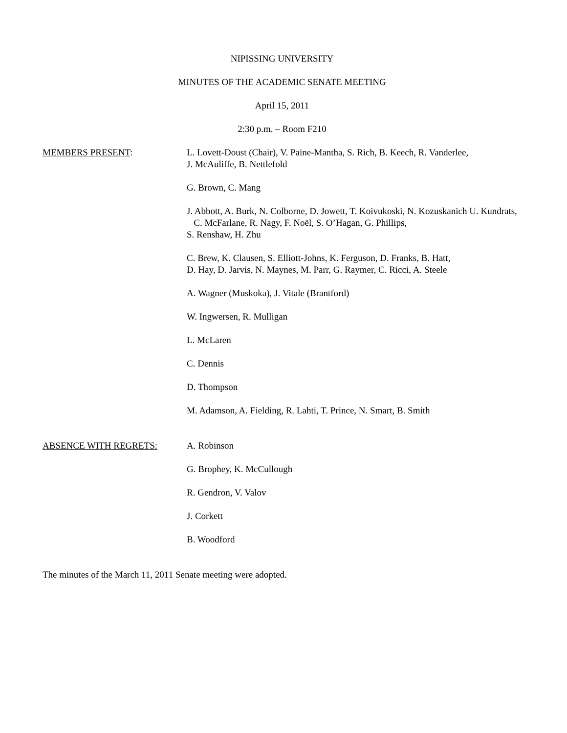NIPISSING UNIVERSITY
MINUTES OF THE ACADEMIC SENATE MEETING
April 15, 2011
2:30 p.m. – Room F210
MEMBERS PRESENT: L. Lovett-Doust (Chair), V. Paine-Mantha, S. Rich, B. Keech, R. Vanderlee,
J. McAuliffe, B. Nettlefold
G. Brown, C. Mang
J. Abbott, A. Burk, N. Colborne, D. Jowett, T. Koivukoski, N. Kozuskanich U. Kundrats, C. McFarlane, R. Nagy, F. Noël, S. O’Hagan, G. Phillips,
S. Renshaw, H. Zhu
C. Brew, K. Clausen, S. Elliott-Johns, K. Ferguson, D. Franks, B. Hatt,
D. Hay, D. Jarvis, N. Maynes, M. Parr, G. Raymer, C. Ricci, A. Steele
A. Wagner (Muskoka), J. Vitale (Brantford)
W. Ingwersen, R. Mulligan
L. McLaren
C. Dennis
D. Thompson
M. Adamson, A. Fielding, R. Lahti, T. Prince, N. Smart, B. Smith
ABSENCE WITH REGRETS: A. Robinson
G. Brophey, K. McCullough
R. Gendron, V. Valov
J. Corkett
B. Woodford
The minutes of the March 11, 2011 Senate meeting were adopted.